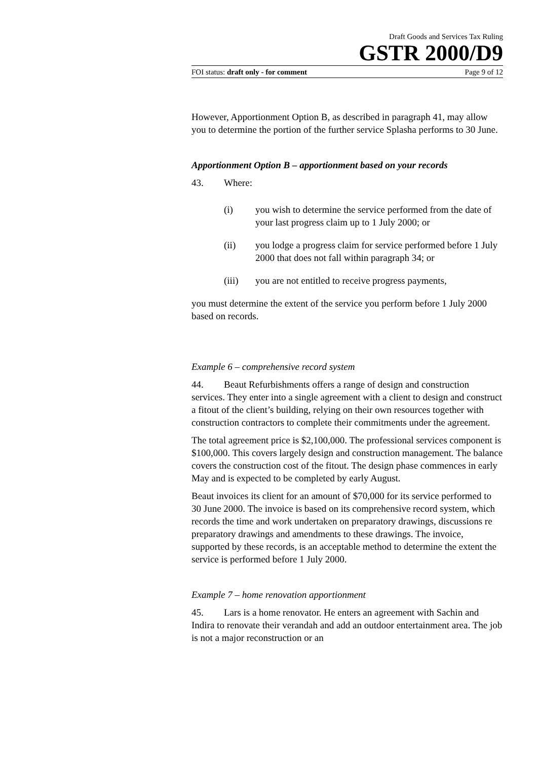Draft Goods and Services Tax Ruling
GSTR 2000/D9
FOI status: draft only - for comment Page 9 of 12
However, Apportionment Option B, as described in paragraph 41, may allow you to determine the portion of the further service Splasha performs to 30 June.
Apportionment Option B – apportionment based on your records
43. Where:
(i) you wish to determine the service performed from the date of your last progress claim up to 1 July 2000; or
(ii) you lodge a progress claim for service performed before 1 July 2000 that does not fall within paragraph 34; or
(iii) you are not entitled to receive progress payments,
you must determine the extent of the service you perform before 1 July 2000 based on records.
Example 6 – comprehensive record system
44. Beaut Refurbishments offers a range of design and construction services. They enter into a single agreement with a client to design and construct a fitout of the client’s building, relying on their own resources together with construction contractors to complete their commitments under the agreement.
The total agreement price is $2,100,000. The professional services component is $100,000. This covers largely design and construction management. The balance covers the construction cost of the fitout. The design phase commences in early May and is expected to be completed by early August.
Beaut invoices its client for an amount of $70,000 for its service performed to 30 June 2000. The invoice is based on its comprehensive record system, which records the time and work undertaken on preparatory drawings, discussions re preparatory drawings and amendments to these drawings. The invoice, supported by these records, is an acceptable method to determine the extent the service is performed before 1 July 2000.
Example 7 – home renovation apportionment
45. Lars is a home renovator. He enters an agreement with Sachin and Indira to renovate their verandah and add an outdoor entertainment area. The job is not a major reconstruction or an